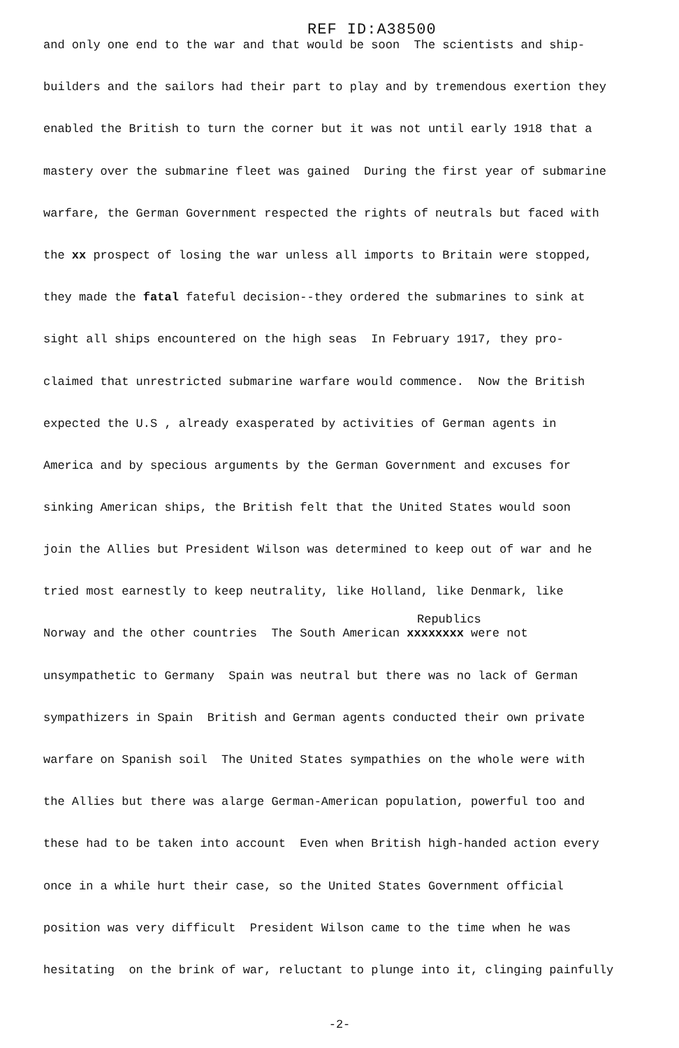REF ID:A38500
and only one end to the war and that would be soon The scientists and ship-
builders and the sailors had their part to play and by tremendous exertion they
enabled the British to turn the corner but it was not until early 1918 that a
mastery over the submarine fleet was gained During the first year of submarine
warfare, the German Government respected the rights of neutrals but faced with
the xx prospect of losing the war unless all imports to Britain were stopped,
they made the fatal fateful decision--they ordered the submarines to sink at
sight all ships encountered on the high seas In February 1917, they pro-
claimed that unrestricted submarine warfare would commence. Now the British
expected the U.S , already exasperated by activities of German agents in
America and by specious arguments by the German Government and excuses for
sinking American ships, the British felt that the United States would soon
join the Allies but President Wilson was determined to keep out of war and he
tried most earnestly to keep neutrality, like Holland, like Denmark, like
Republics
Norway and the other countries The South American xxxxxxxx were not
unsympathetic to Germany Spain was neutral but there was no lack of German
sympathizers in Spain British and German agents conducted their own private
warfare on Spanish soil The United States sympathies on the whole were with
the Allies but there was alarge German-American population, powerful too and
these had to be taken into account Even when British high-handed action every
once in a while hurt their case, so the United States Government official
position was very difficult President Wilson came to the time when he was
hesitating on the brink of war, reluctant to plunge into it, clinging painfully
-2-